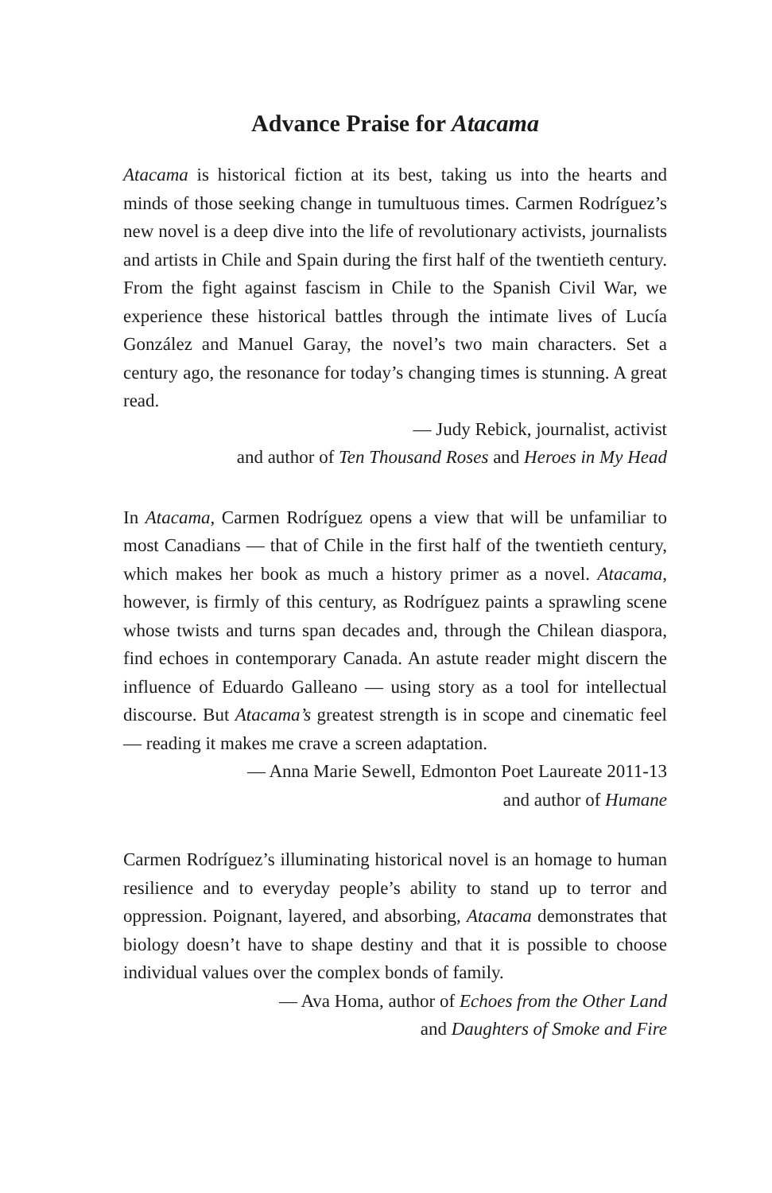Advance Praise for Atacama
Atacama is historical fiction at its best, taking us into the hearts and minds of those seeking change in tumultuous times. Carmen Rodríguez’s new novel is a deep dive into the life of revolutionary activists, journalists and artists in Chile and Spain during the first half of the twentieth century. From the fight against fascism in Chile to the Spanish Civil War, we experience these historical battles through the intimate lives of Lucía González and Manuel Garay, the novel’s two main characters. Set a century ago, the resonance for today’s changing times is stunning. A great read.
— Judy Rebick, journalist, activist
and author of Ten Thousand Roses and Heroes in My Head
In Atacama, Carmen Rodríguez opens a view that will be unfamiliar to most Canadians — that of Chile in the first half of the twentieth century, which makes her book as much a history primer as a novel. Atacama, however, is firmly of this century, as Rodríguez paints a sprawling scene whose twists and turns span decades and, through the Chilean diaspora, find echoes in contemporary Canada. An astute reader might discern the influence of Eduardo Galleano — using story as a tool for intellectual discourse. But Atacama’s greatest strength is in scope and cinematic feel — reading it makes me crave a screen adaptation.
— Anna Marie Sewell, Edmonton Poet Laureate 2011-13
and author of Humane
Carmen Rodríguez’s illuminating historical novel is an homage to human resilience and to everyday people’s ability to stand up to terror and oppression. Poignant, layered, and absorbing, Atacama demonstrates that biology doesn’t have to shape destiny and that it is possible to choose individual values over the complex bonds of family.
— Ava Homa, author of Echoes from the Other Land
and Daughters of Smoke and Fire